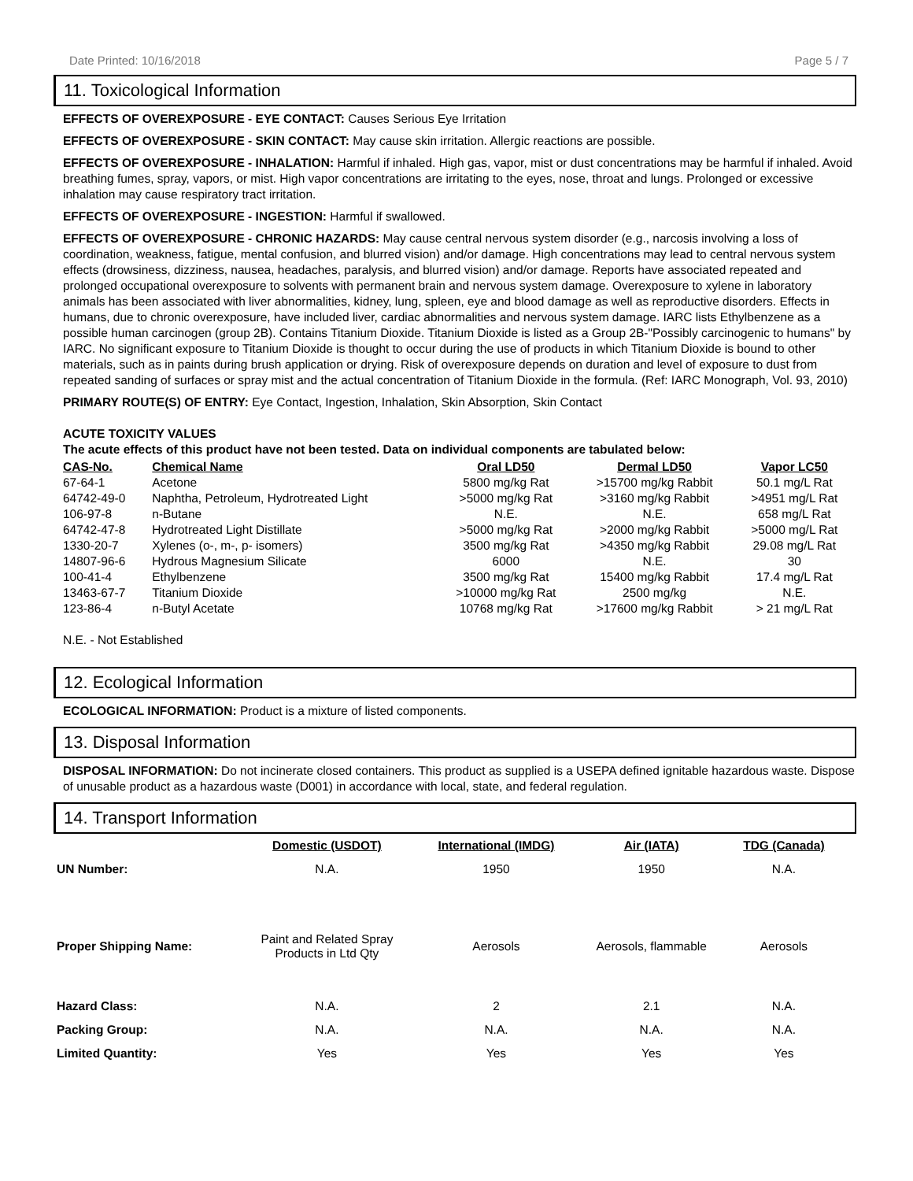Date Printed: 10/16/2018 Page 5 / 7
11. Toxicological Information
EFFECTS OF OVEREXPOSURE - EYE CONTACT: Causes Serious Eye Irritation
EFFECTS OF OVEREXPOSURE - SKIN CONTACT: May cause skin irritation. Allergic reactions are possible.
EFFECTS OF OVEREXPOSURE - INHALATION: Harmful if inhaled. High gas, vapor, mist or dust concentrations may be harmful if inhaled. Avoid breathing fumes, spray, vapors, or mist. High vapor concentrations are irritating to the eyes, nose, throat and lungs. Prolonged or excessive inhalation may cause respiratory tract irritation.
EFFECTS OF OVEREXPOSURE - INGESTION: Harmful if swallowed.
EFFECTS OF OVEREXPOSURE - CHRONIC HAZARDS: May cause central nervous system disorder (e.g., narcosis involving a loss of coordination, weakness, fatigue, mental confusion, and blurred vision) and/or damage. High concentrations may lead to central nervous system effects (drowsiness, dizziness, nausea, headaches, paralysis, and blurred vision) and/or damage. Reports have associated repeated and prolonged occupational overexposure to solvents with permanent brain and nervous system damage. Overexposure to xylene in laboratory animals has been associated with liver abnormalities, kidney, lung, spleen, eye and blood damage as well as reproductive disorders. Effects in humans, due to chronic overexposure, have included liver, cardiac abnormalities and nervous system damage. IARC lists Ethylbenzene as a possible human carcinogen (group 2B). Contains Titanium Dioxide. Titanium Dioxide is listed as a Group 2B-"Possibly carcinogenic to humans" by IARC. No significant exposure to Titanium Dioxide is thought to occur during the use of products in which Titanium Dioxide is bound to other materials, such as in paints during brush application or drying. Risk of overexposure depends on duration and level of exposure to dust from repeated sanding of surfaces or spray mist and the actual concentration of Titanium Dioxide in the formula. (Ref: IARC Monograph, Vol. 93, 2010)
PRIMARY ROUTE(S) OF ENTRY: Eye Contact, Ingestion, Inhalation, Skin Absorption, Skin Contact
ACUTE TOXICITY VALUES
The acute effects of this product have not been tested. Data on individual components are tabulated below:
| CAS-No. | Chemical Name | Oral LD50 | Dermal LD50 | Vapor LC50 |
| --- | --- | --- | --- | --- |
| 67-64-1 | Acetone | 5800 mg/kg Rat | >15700 mg/kg Rabbit | 50.1 mg/L Rat |
| 64742-49-0 | Naphtha, Petroleum, Hydrotreated Light | >5000 mg/kg Rat | >3160 mg/kg Rabbit | >4951 mg/L Rat |
| 106-97-8 | n-Butane | N.E. | N.E. | 658 mg/L Rat |
| 64742-47-8 | Hydrotreated Light Distillate | >5000 mg/kg Rat | >2000 mg/kg Rabbit | >5000 mg/L Rat |
| 1330-20-7 | Xylenes (o-, m-, p- isomers) | 3500 mg/kg Rat | >4350 mg/kg Rabbit | 29.08 mg/L Rat |
| 14807-96-6 | Hydrous Magnesium Silicate | 6000 | N.E. | 30 |
| 100-41-4 | Ethylbenzene | 3500 mg/kg Rat | 15400 mg/kg Rabbit | 17.4 mg/L Rat |
| 13463-67-7 | Titanium Dioxide | >10000 mg/kg Rat | 2500 mg/kg | N.E. |
| 123-86-4 | n-Butyl Acetate | 10768 mg/kg Rat | >17600 mg/kg Rabbit | > 21 mg/L Rat |
N.E. - Not Established
12. Ecological Information
ECOLOGICAL INFORMATION: Product is a mixture of listed components.
13. Disposal Information
DISPOSAL INFORMATION: Do not incinerate closed containers. This product as supplied is a USEPA defined ignitable hazardous waste. Dispose of unusable product as a hazardous waste (D001) in accordance with local, state, and federal regulation.
14. Transport Information
| | Domestic (USDOT) | International (IMDG) | Air (IATA) | TDG (Canada) |
| --- | --- | --- | --- | --- |
| UN Number: | N.A. | 1950 | 1950 | N.A. |
| Proper Shipping Name: | Paint and Related Spray Products in Ltd Qty | Aerosols | Aerosols, flammable | Aerosols |
| Hazard Class: | N.A. | 2 | 2.1 | N.A. |
| Packing Group: | N.A. | N.A. | N.A. | N.A. |
| Limited Quantity: | Yes | Yes | Yes | Yes |